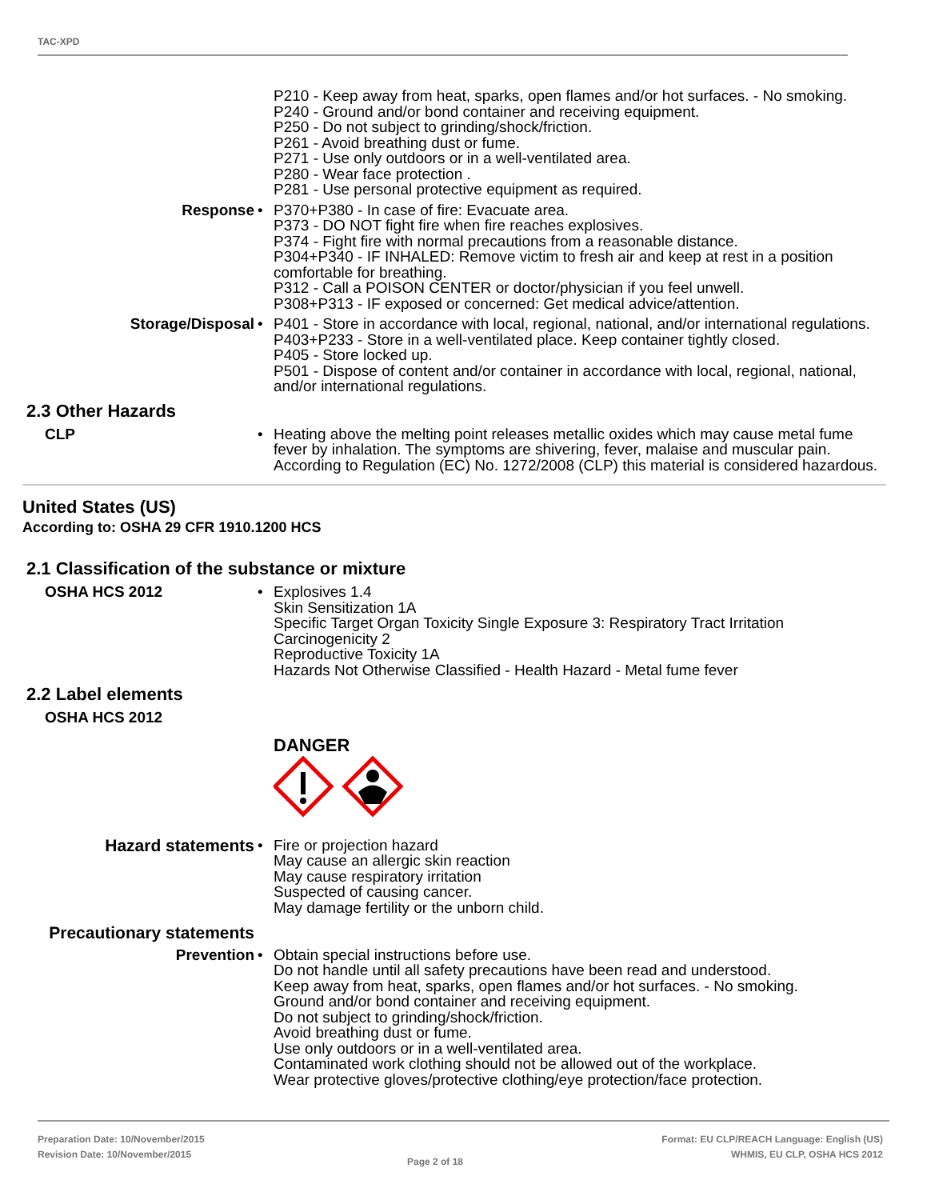TAC-XPD
P210 - Keep away from heat, sparks, open flames and/or hot surfaces. - No smoking.
P240 - Ground and/or bond container and receiving equipment.
P250 - Do not subject to grinding/shock/friction.
P261 - Avoid breathing dust or fume.
P271 - Use only outdoors or in a well-ventilated area.
P280 - Wear face protection .
P281 - Use personal protective equipment as required.
Response • P370+P380 - In case of fire: Evacuate area.
P373 - DO NOT fight fire when fire reaches explosives.
P374 - Fight fire with normal precautions from a reasonable distance.
P304+P340 - IF INHALED: Remove victim to fresh air and keep at rest in a position comfortable for breathing.
P312 - Call a POISON CENTER or doctor/physician if you feel unwell.
P308+P313 - IF exposed or concerned: Get medical advice/attention.
Storage/Disposal • P401 - Store in accordance with local, regional, national, and/or international regulations.
P403+P233 - Store in a well-ventilated place. Keep container tightly closed.
P405 - Store locked up.
P501 - Dispose of content and/or container in accordance with local, regional, national, and/or international regulations.
2.3 Other Hazards
CLP • Heating above the melting point releases metallic oxides which may cause metal fume fever by inhalation. The symptoms are shivering, fever, malaise and muscular pain. According to Regulation (EC) No. 1272/2008 (CLP) this material is considered hazardous.
United States (US)
According to: OSHA 29 CFR 1910.1200 HCS
2.1 Classification of the substance or mixture
OSHA HCS 2012 • Explosives 1.4
Skin Sensitization 1A
Specific Target Organ Toxicity Single Exposure 3: Respiratory Tract Irritation
Carcinogenicity 2
Reproductive Toxicity 1A
Hazards Not Otherwise Classified - Health Hazard - Metal fume fever
2.2 Label elements
OSHA HCS 2012
DANGER
Hazard statements • Fire or projection hazard
May cause an allergic skin reaction
May cause respiratory irritation
Suspected of causing cancer.
May damage fertility or the unborn child.
Precautionary statements
Prevention • Obtain special instructions before use.
Do not handle until all safety precautions have been read and understood.
Keep away from heat, sparks, open flames and/or hot surfaces. - No smoking.
Ground and/or bond container and receiving equipment.
Do not subject to grinding/shock/friction.
Avoid breathing dust or fume.
Use only outdoors or in a well-ventilated area.
Contaminated work clothing should not be allowed out of the workplace.
Wear protective gloves/protective clothing/eye protection/face protection.
Preparation Date: 10/November/2015
Revision Date: 10/November/2015
Page 2 of 18
Format: EU CLP/REACH Language: English (US)
WHMIS, EU CLP, OSHA HCS 2012